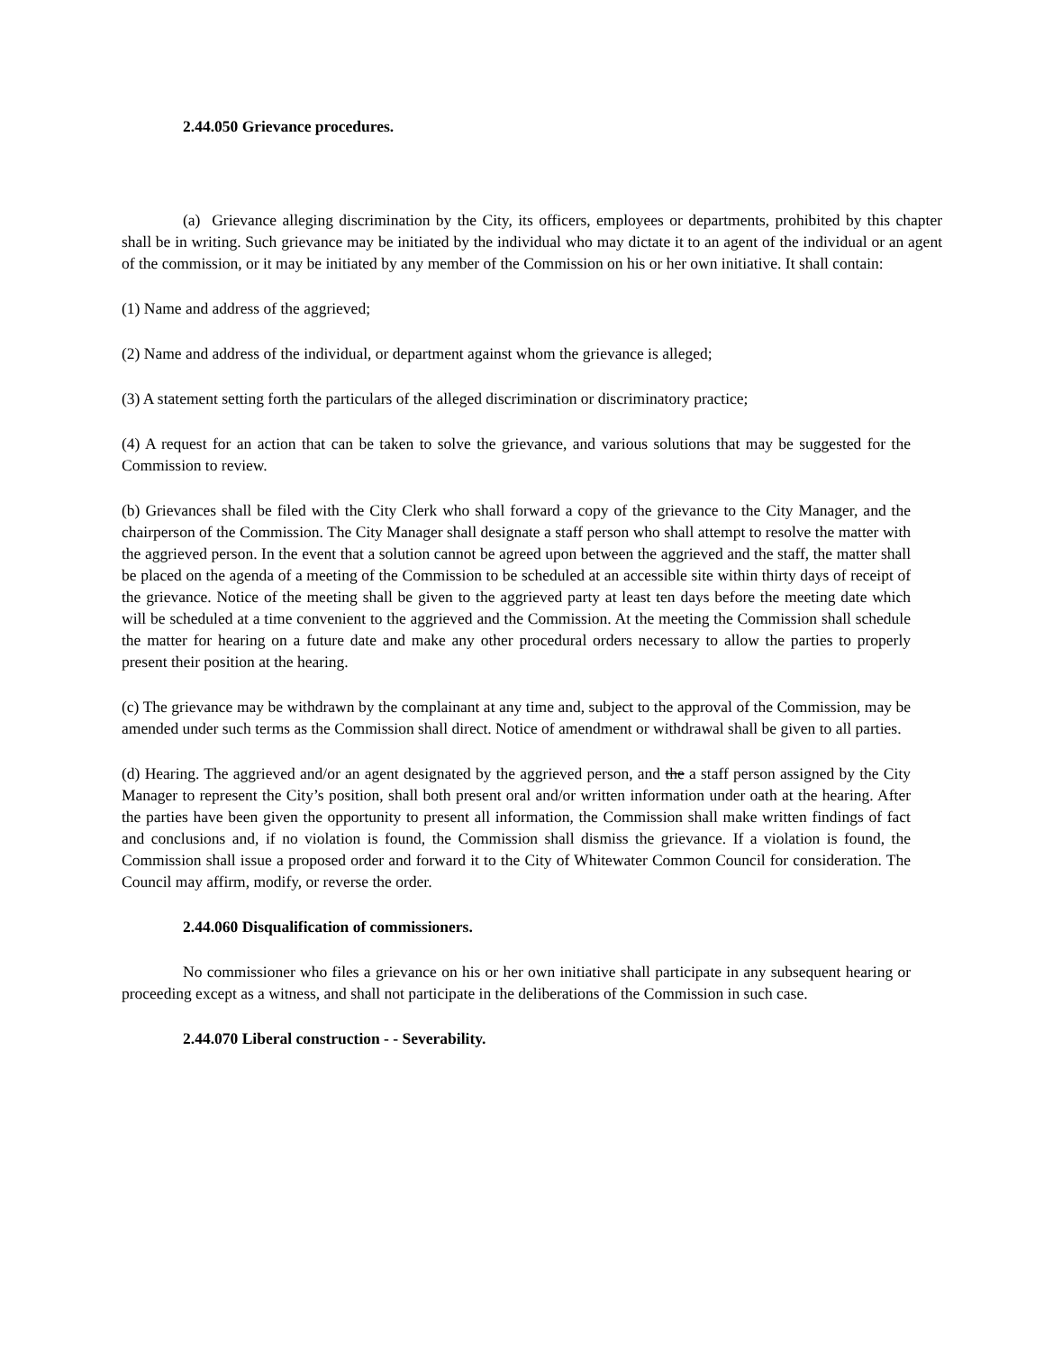2.44.050 Grievance procedures.
(a) Grievance alleging discrimination by the City, its officers, employees or departments, prohibited by this chapter shall be in writing. Such grievance may be initiated by the individual who may dictate it to an agent of the individual or an agent of the commission, or it may be initiated by any member of the Commission on his or her own initiative. It shall contain:
(1) Name and address of the aggrieved;
(2) Name and address of the individual, or department against whom the grievance is alleged;
(3) A statement setting forth the particulars of the alleged discrimination or discriminatory practice;
(4) A request for an action that can be taken to solve the grievance, and various solutions that may be suggested for the Commission to review.
(b) Grievances shall be filed with the City Clerk who shall forward a copy of the grievance to the City Manager, and the chairperson of the Commission. The City Manager shall designate a staff person who shall attempt to resolve the matter with the aggrieved person. In the event that a solution cannot be agreed upon between the aggrieved and the staff, the matter shall be placed on the agenda of a meeting of the Commission to be scheduled at an accessible site within thirty days of receipt of the grievance. Notice of the meeting shall be given to the aggrieved party at least ten days before the meeting date which will be scheduled at a time convenient to the aggrieved and the Commission. At the meeting the Commission shall schedule the matter for hearing on a future date and make any other procedural orders necessary to allow the parties to properly present their position at the hearing.
(c) The grievance may be withdrawn by the complainant at any time and, subject to the approval of the Commission, may be amended under such terms as the Commission shall direct. Notice of amendment or withdrawal shall be given to all parties.
(d) Hearing. The aggrieved and/or an agent designated by the aggrieved person, and the a staff person assigned by the City Manager to represent the City’s position, shall both present oral and/or written information under oath at the hearing. After the parties have been given the opportunity to present all information, the Commission shall make written findings of fact and conclusions and, if no violation is found, the Commission shall dismiss the grievance. If a violation is found, the Commission shall issue a proposed order and forward it to the City of Whitewater Common Council for consideration. The Council may affirm, modify, or reverse the order.
2.44.060 Disqualification of commissioners.
No commissioner who files a grievance on his or her own initiative shall participate in any subsequent hearing or proceeding except as a witness, and shall not participate in the deliberations of the Commission in such case.
2.44.070 Liberal construction - - Severability.